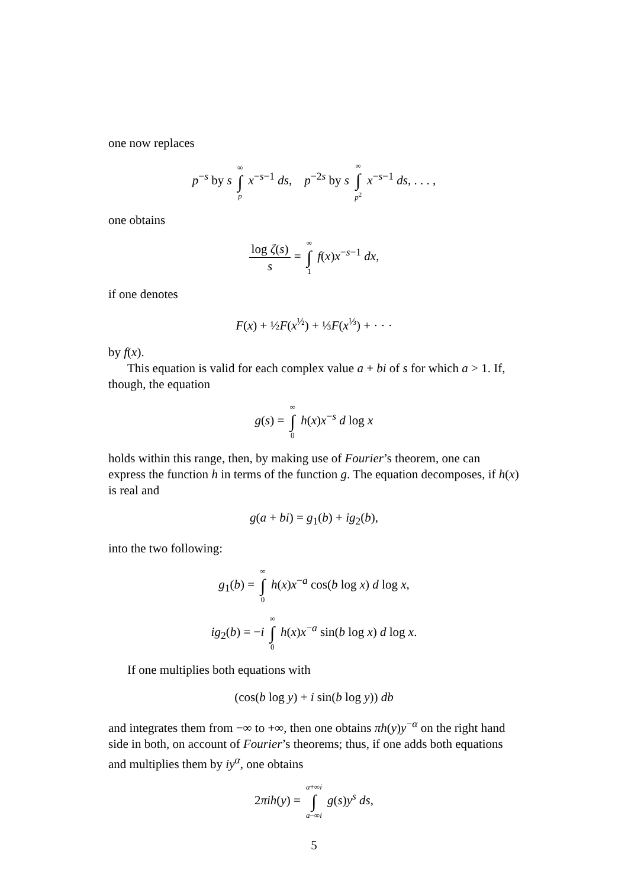one now replaces
p<sup>−s</sup> by s ∞ ∫ p x<sup>−s−1</sup> ds, p<sup>−2s</sup> by s ∞ ∫ p<sup>2</sup> x<sup>−s−1</sup> ds, . . . ,
one obtains
log ζ(s) s = ∞ ∫ 1 f(x)x<sup>−s−1</sup> dx,
if one denotes
F(x) + ½F(x<sup>½</sup>) + ⅓F(x<sup>⅓</sup>) + · · ·
by f(x).
This equation is valid for each complex value a + bi of s for which a > 1. If, though, the equation
g(s) = ∞ ∫ 0 h(x)x<sup>−s</sup> d log x
holds within this range, then, by making use of Fourier’s theorem, one can express the function h in terms of the function g. The equation decomposes, if h(x) is real and
g(a + bi) = g<sub>1</sub>(b) + ig<sub>2</sub>(b),
into the two following:
g<sub>1</sub>(b) = ∞ ∫ 0 h(x)x<sup>−a</sup> cos(b log x) d log x,
ig<sub>2</sub>(b) = −i ∞ ∫ 0 h(x)x<sup>−a</sup> sin(b log x) d log x.
If one multiplies both equations with
(cos(b log y) + i sin(b log y)) db
and integrates them from −∞ to +∞, then one obtains πh(y)y<sup>−α</sup> on the right hand side in both, on account of Fourier’s theorems; thus, if one adds both equations and multiplies them by iy<sup>α</sup>, one obtains
2πih(y) = a+∞i ∫ a−∞i g(s)y<sup>s</sup> ds,
5